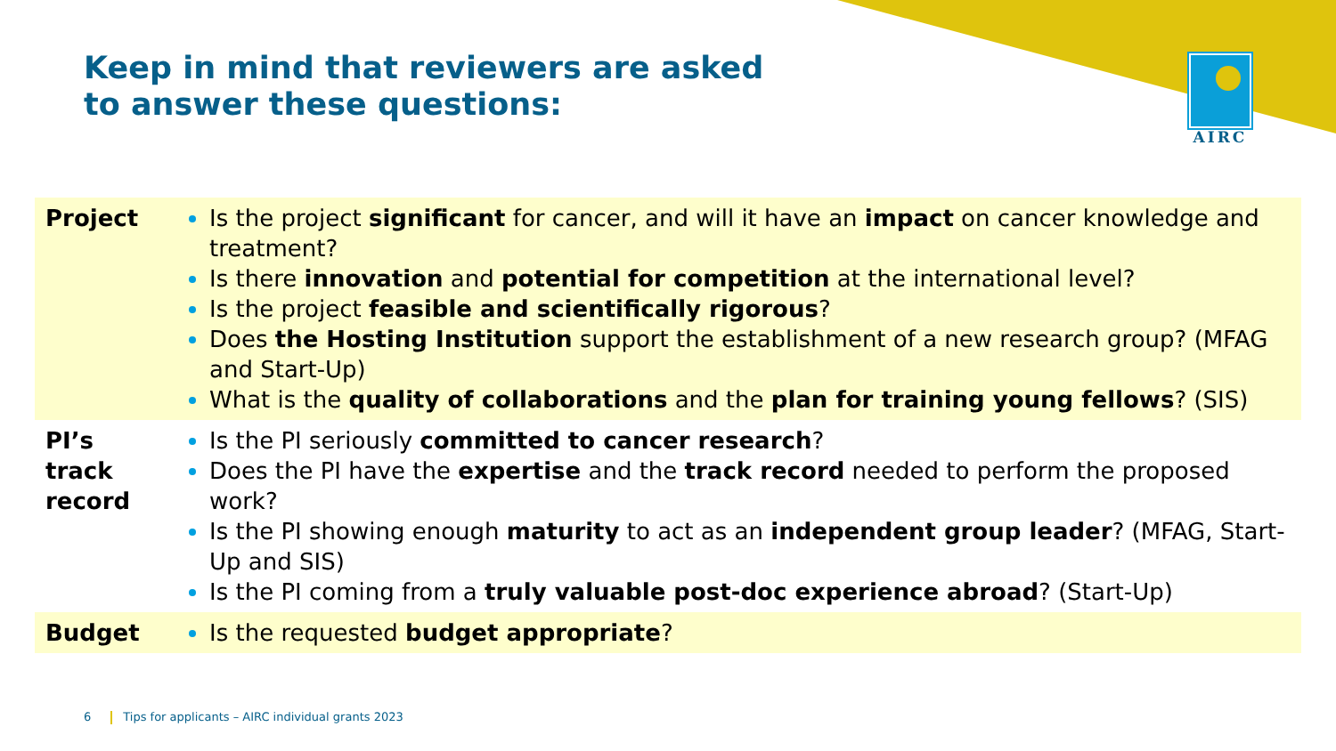Keep in mind that reviewers are asked
to answer these questions:
AIRC
| Project | Is the project significant for cancer, and will it have an impact on cancer knowledge and treatment? Is there innovation and potential for competition at the international level? Is the project feasible and scientifically rigorous ? Does the Hosting Institution support the establishment of a new research group? (MFAG and Start-Up) What is the quality of collaborations and the plan for training young fellows ? (SIS) |
| PI’s track record | Is the PI seriously committed to cancer research ? Does the PI have the expertise and the track record needed to perform the proposed work? Is the PI showing enough maturity to act as an independent group leader ? (MFAG, Start-Up and SIS) Is the PI coming from a truly valuable post-doc experience abroad ? (Start-Up) |
| Budget | Is the requested budget appropriate ? |
6 Tips for applicants – AIRC individual grants 2023